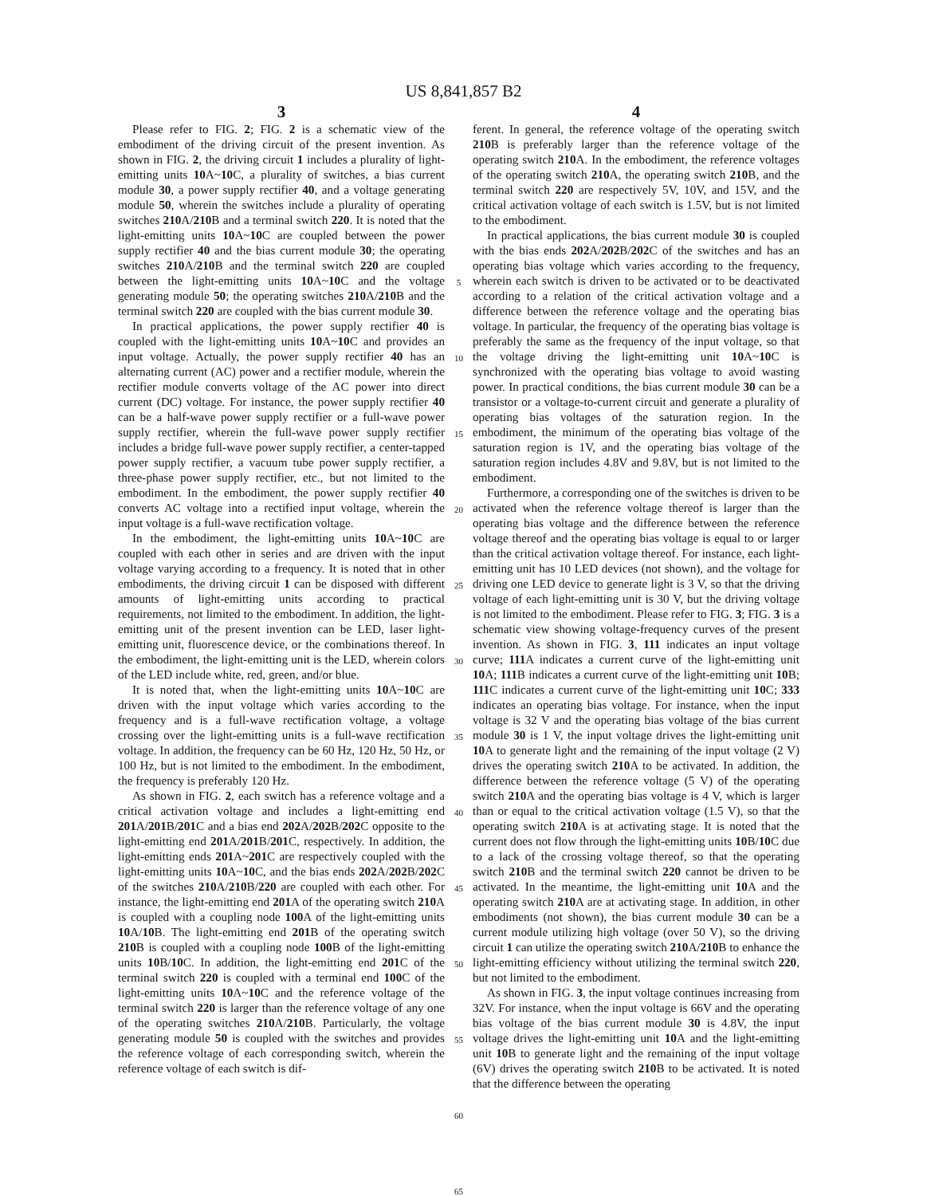US 8,841,857 B2
3
Please refer to FIG. 2; FIG. 2 is a schematic view of the embodiment of the driving circuit of the present invention. As shown in FIG. 2, the driving circuit 1 includes a plurality of light-emitting units 10 A~10 C, a plurality of switches, a bias current module 30, a power supply rectifier 40, and a voltage generating module 50, wherein the switches include a plurality of operating switches 210 A/210 B and a terminal switch 220. It is noted that the light-emitting units 10 A~10 C are coupled between the power supply rectifier 40 and the bias current module 30; the operating switches 210 A/210 B and the terminal switch 220 are coupled between the light-emitting units 10 A~10 C and the voltage generating module 50; the operating switches 210 A/210 B and the terminal switch 220 are coupled with the bias current module 30.
In practical applications, the power supply rectifier 40 is coupled with the light-emitting units 10 A~10 C and provides an input voltage. Actually, the power supply rectifier 40 has an alternating current (AC) power and a rectifier module, wherein the rectifier module converts voltage of the AC power into direct current (DC) voltage. For instance, the power supply rectifier 40 can be a half-wave power supply rectifier or a full-wave power supply rectifier, wherein the full-wave power supply rectifier includes a bridge full-wave power supply rectifier, a center-tapped power supply rectifier, a vacuum tube power supply rectifier, a three-phase power supply rectifier, etc., but not limited to the embodiment. In the embodiment, the power supply rectifier 40 converts AC voltage into a rectified input voltage, wherein the input voltage is a full-wave rectification voltage.
In the embodiment, the light-emitting units 10 A~10 C are coupled with each other in series and are driven with the input voltage varying according to a frequency. It is noted that in other embodiments, the driving circuit 1 can be disposed with different amounts of light-emitting units according to practical requirements, not limited to the embodiment. In addition, the light-emitting unit of the present invention can be LED, laser light-emitting unit, fluorescence device, or the combinations thereof. In the embodiment, the light-emitting unit is the LED, wherein colors of the LED include white, red, green, and/or blue.
It is noted that, when the light-emitting units 10 A~10 C are driven with the input voltage which varies according to the frequency and is a full-wave rectification voltage, a voltage crossing over the light-emitting units is a full-wave rectification voltage. In addition, the frequency can be 60 Hz, 120 Hz, 50 Hz, or 100 Hz, but is not limited to the embodiment. In the embodiment, the frequency is preferably 120 Hz.
As shown in FIG. 2, each switch has a reference voltage and a critical activation voltage and includes a light-emitting end 201 A/201 B/201 C and a bias end 202 A/202 B/202 C opposite to the light-emitting end 201 A/201 B/201 C, respectively. In addition, the light-emitting ends 201 A~201 C are respectively coupled with the light-emitting units 10 A~10 C, and the bias ends 202 A/202 B/202 C of the switches 210 A/210 B/220 are coupled with each other. For instance, the light-emitting end 201 A of the operating switch 210 A is coupled with a coupling node 100 A of the light-emitting units 10 A/10 B. The light-emitting end 201 B of the operating switch 210 B is coupled with a coupling node 100 B of the light-emitting units 10 B/10 C. In addition, the light-emitting end 201 C of the terminal switch 220 is coupled with a terminal end 100 C of the light-emitting units 10 A~10 C and the reference voltage of the terminal switch 220 is larger than the reference voltage of any one of the operating switches 210 A/210 B. Particularly, the voltage generating module 50 is coupled with the switches and provides the reference voltage of each corresponding switch, wherein the reference voltage of each switch is dif-
5
10
15
20
25
30
35
40
45
50
55
60
65
4
ferent. In general, the reference voltage of the operating switch 210 B is preferably larger than the reference voltage of the operating switch 210 A. In the embodiment, the reference voltages of the operating switch 210 A, the operating switch 210 B, and the terminal switch 220 are respectively 5V, 10V, and 15V, and the critical activation voltage of each switch is 1.5V, but is not limited to the embodiment.
In practical applications, the bias current module 30 is coupled with the bias ends 202 A/202 B/202 C of the switches and has an operating bias voltage which varies according to the frequency, wherein each switch is driven to be activated or to be deactivated according to a relation of the critical activation voltage and a difference between the reference voltage and the operating bias voltage. In particular, the frequency of the operating bias voltage is preferably the same as the frequency of the input voltage, so that the voltage driving the light-emitting unit 10 A~10 C is synchronized with the operating bias voltage to avoid wasting power. In practical conditions, the bias current module 30 can be a transistor or a voltage-to-current circuit and generate a plurality of operating bias voltages of the saturation region. In the embodiment, the minimum of the operating bias voltage of the saturation region is 1V, and the operating bias voltage of the saturation region includes 4.8V and 9.8V, but is not limited to the embodiment.
Furthermore, a corresponding one of the switches is driven to be activated when the reference voltage thereof is larger than the operating bias voltage and the difference between the reference voltage thereof and the operating bias voltage is equal to or larger than the critical activation voltage thereof. For instance, each light-emitting unit has 10 LED devices (not shown), and the voltage for driving one LED device to generate light is 3 V, so that the driving voltage of each light-emitting unit is 30 V, but the driving voltage is not limited to the embodiment. Please refer to FIG. 3; FIG. 3 is a schematic view showing voltage-frequency curves of the present invention. As shown in FIG. 3, 111 indicates an input voltage curve; 111 A indicates a current curve of the light-emitting unit 10 A; 111 B indicates a current curve of the light-emitting unit 10 B; 111 C indicates a current curve of the light-emitting unit 10 C; 333 indicates an operating bias voltage. For instance, when the input voltage is 32 V and the operating bias voltage of the bias current module 30 is 1 V, the input voltage drives the light-emitting unit 10 A to generate light and the remaining of the input voltage (2 V) drives the operating switch 210 A to be activated. In addition, the difference between the reference voltage (5 V) of the operating switch 210 A and the operating bias voltage is 4 V, which is larger than or equal to the critical activation voltage (1.5 V), so that the operating switch 210 A is at activating stage. It is noted that the current does not flow through the light-emitting units 10 B/10 C due to a lack of the crossing voltage thereof, so that the operating switch 210 B and the terminal switch 220 cannot be driven to be activated. In the meantime, the light-emitting unit 10 A and the operating switch 210 A are at activating stage. In addition, in other embodiments (not shown), the bias current module 30 can be a current module utilizing high voltage (over 50 V), so the driving circuit 1 can utilize the operating switch 210 A/210 B to enhance the light-emitting efficiency without utilizing the terminal switch 220, but not limited to the embodiment.
As shown in FIG. 3, the input voltage continues increasing from 32V. For instance, when the input voltage is 66V and the operating bias voltage of the bias current module 30 is 4.8V, the input voltage drives the light-emitting unit 10 A and the light-emitting unit 10 B to generate light and the remaining of the input voltage (6V) drives the operating switch 210 B to be activated. It is noted that the difference between the operating